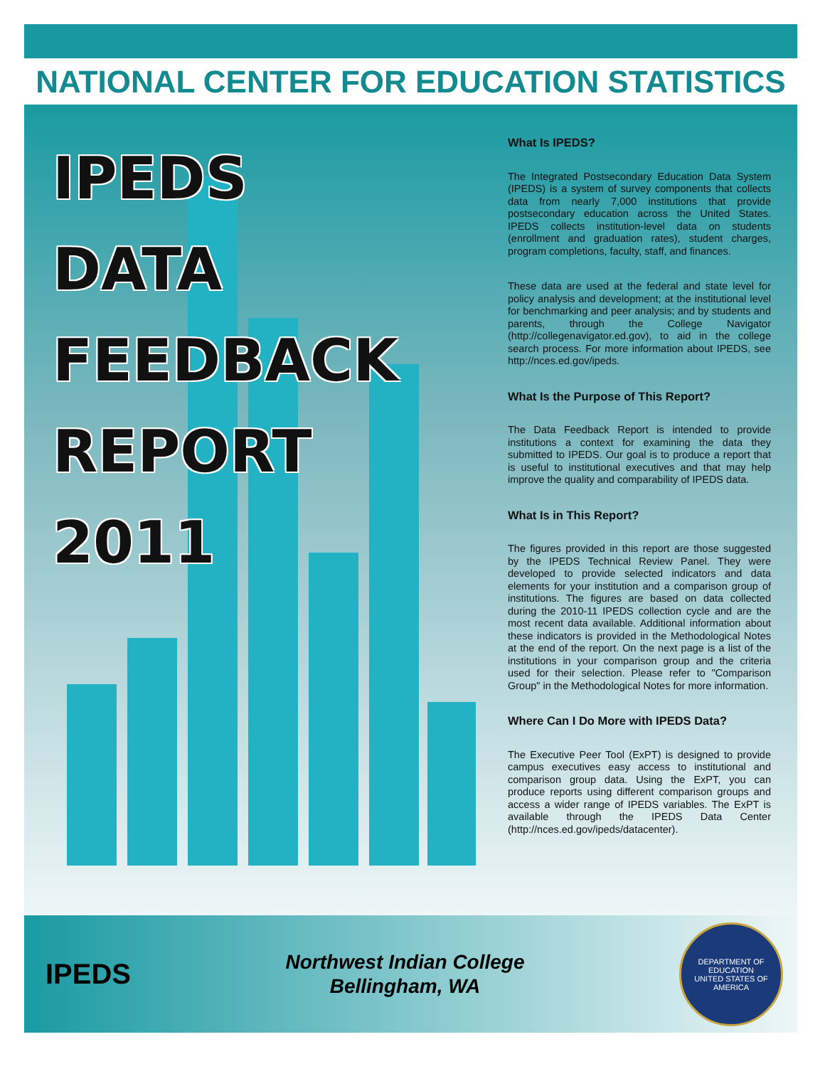NATIONAL CENTER FOR EDUCATION STATISTICS
IPEDS
DATA
FEEDBACK
REPORT
2011
What Is IPEDS?
The Integrated Postsecondary Education Data System (IPEDS) is a system of survey components that collects data from nearly 7,000 institutions that provide postsecondary education across the United States. IPEDS collects institution-level data on students (enrollment and graduation rates), student charges, program completions, faculty, staff, and finances.
These data are used at the federal and state level for policy analysis and development; at the institutional level for benchmarking and peer analysis; and by students and parents, through the College Navigator (http://collegenavigator.ed.gov), to aid in the college search process. For more information about IPEDS, see http://nces.ed.gov/ipeds.
What Is the Purpose of This Report?
The Data Feedback Report is intended to provide institutions a context for examining the data they submitted to IPEDS. Our goal is to produce a report that is useful to institutional executives and that may help improve the quality and comparability of IPEDS data.
What Is in This Report?
The figures provided in this report are those suggested by the IPEDS Technical Review Panel. They were developed to provide selected indicators and data elements for your institution and a comparison group of institutions. The figures are based on data collected during the 2010-11 IPEDS collection cycle and are the most recent data available. Additional information about these indicators is provided in the Methodological Notes at the end of the report. On the next page is a list of the institutions in your comparison group and the criteria used for their selection. Please refer to "Comparison Group" in the Methodological Notes for more information.
Where Can I Do More with IPEDS Data?
The Executive Peer Tool (ExPT) is designed to provide campus executives easy access to institutional and comparison group data. Using the ExPT, you can produce reports using different comparison groups and access a wider range of IPEDS variables. The ExPT is available through the IPEDS Data Center (http://nces.ed.gov/ipeds/datacenter).
IPEDS
Northwest Indian College
Bellingham, WA
DEPARTMENT OF EDUCATION
UNITED STATES OF AMERICA